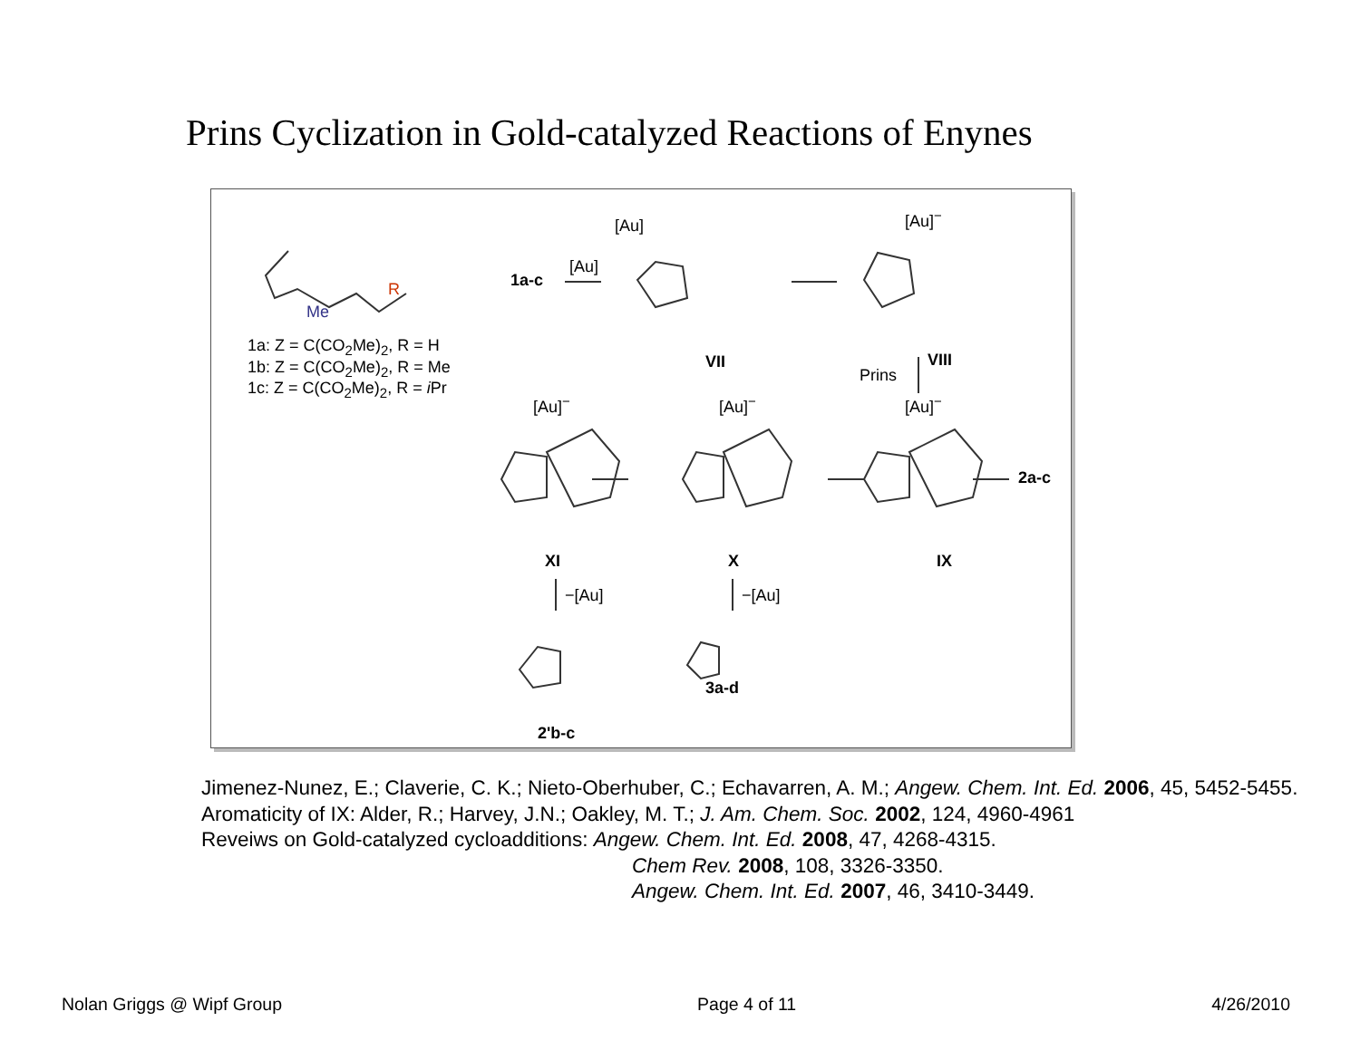Prins Cyclization in Gold-catalyzed Reactions of Enynes
1a: Z = C(CO<sub>2</sub>Me)<sub>2</sub>, R = H
1b: Z = C(CO<sub>2</sub>Me)<sub>2</sub>, R = Me
1c: Z = C(CO<sub>2</sub>Me)<sub>2</sub>, R = i Pr
Me
R 1a-c
[Au]
[Au]
VII
[Au]<sup>−</sup>
VIII
Prins
[Au]<sup>−</sup> [Au]<sup>−</sup> [Au]<sup>−</sup>
2a-c
XI X IX
−[Au] −[Au]
2'b-c
3a-d
Jimenez-Nunez, E.; Claverie, C. K.; Nieto-Oberhuber, C.; Echavarren, A. M.; Angew. Chem. Int. Ed. 2006, 45, 5452-5455.
Aromaticity of IX: Alder, R.; Harvey, J.N.; Oakley, M. T.; J. Am. Chem. Soc. 2002, 124, 4960-4961
Reveiws on Gold-catalyzed cycloadditions: Angew. Chem. Int. Ed. 2008, 47, 4268-4315.
Chem Rev. 2008, 108, 3326-3350.
Angew. Chem. Int. Ed. 2007, 46, 3410-3449.
Nolan Griggs @ Wipf Group Page 4 of 11 4/26/2010